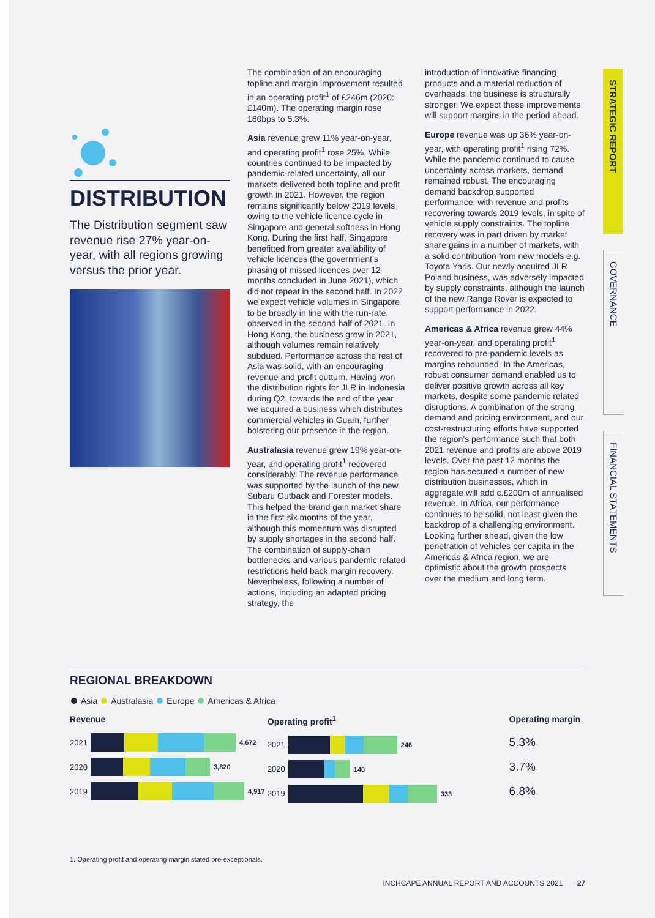DISTRIBUTION
The Distribution segment saw revenue rise 27% year-on-year, with all regions growing versus the prior year.
The combination of an encouraging topline and margin improvement resulted in an operating profit<sup>1</sup> of £246m (2020: £140m). The operating margin rose 160bps to 5.3%.
Asia revenue grew 11% year-on-year, and operating profit<sup>1</sup> rose 25%. While countries continued to be impacted by pandemic-related uncertainty, all our markets delivered both topline and profit growth in 2021. However, the region remains significantly below 2019 levels owing to the vehicle licence cycle in Singapore and general softness in Hong Kong. During the first half, Singapore benefitted from greater availability of vehicle licences (the government’s phasing of missed licences over 12 months concluded in June 2021), which did not repeat in the second half. In 2022 we expect vehicle volumes in Singapore to be broadly in line with the run-rate observed in the second half of 2021. In Hong Kong, the business grew in 2021, although volumes remain relatively subdued. Performance across the rest of Asia was solid, with an encouraging revenue and profit outturn. Having won the distribution rights for JLR in Indonesia during Q2, towards the end of the year we acquired a business which distributes commercial vehicles in Guam, further bolstering our presence in the region.
Australasia revenue grew 19% year-on-year, and operating profit<sup>1</sup> recovered considerably. The revenue performance was supported by the launch of the new Subaru Outback and Forester models. This helped the brand gain market share in the first six months of the year, although this momentum was disrupted by supply shortages in the second half. The combination of supply-chain bottlenecks and various pandemic related restrictions held back margin recovery. Nevertheless, following a number of actions, including an adapted pricing strategy, the
introduction of innovative financing products and a material reduction of overheads, the business is structurally stronger. We expect these improvements will support margins in the period ahead.
Europe revenue was up 36% year-on-year, with operating profit<sup>1</sup> rising 72%. While the pandemic continued to cause uncertainty across markets, demand remained robust. The encouraging demand backdrop supported performance, with revenue and profits recovering towards 2019 levels, in spite of vehicle supply constraints. The topline recovery was in part driven by market share gains in a number of markets, with a solid contribution from new models e.g. Toyota Yaris. Our newly acquired JLR Poland business, was adversely impacted by supply constraints, although the launch of the new Range Rover is expected to support performance in 2022.
Americas & Africa revenue grew 44% year-on-year, and operating profit<sup>1</sup> recovered to pre-pandemic levels as margins rebounded. In the Americas, robust consumer demand enabled us to deliver positive growth across all key markets, despite some pandemic related disruptions. A combination of the strong demand and pricing environment, and our cost-restructuring efforts have supported the region’s performance such that both 2021 revenue and profits are above 2019 levels. Over the past 12 months the region has secured a number of new distribution businesses, which in aggregate will add c.£200m of annualised revenue. In Africa, our performance continues to be solid, not least given the backdrop of a challenging environment. Looking further ahead, given the low penetration of vehicles per capita in the Americas & Africa region, we are optimistic about the growth prospects over the medium and long term.
STRATEGIC REPORT
GOVERNANCE
FINANCIAL STATEMENTS
REGIONAL BREAKDOWN
Asia Australasia Europe Americas & Africa
Revenue
2021 4,672
2020 3,820
2019 4,917
Operating profit<sup>1</sup>
2021 246
2020 140
2019 333
Operating margin
5.3%
3.7%
6.8%
1. Operating profit and operating margin stated pre-exceptionals.
INCHCAPE ANNUAL REPORT AND ACCOUNTS 2021 27